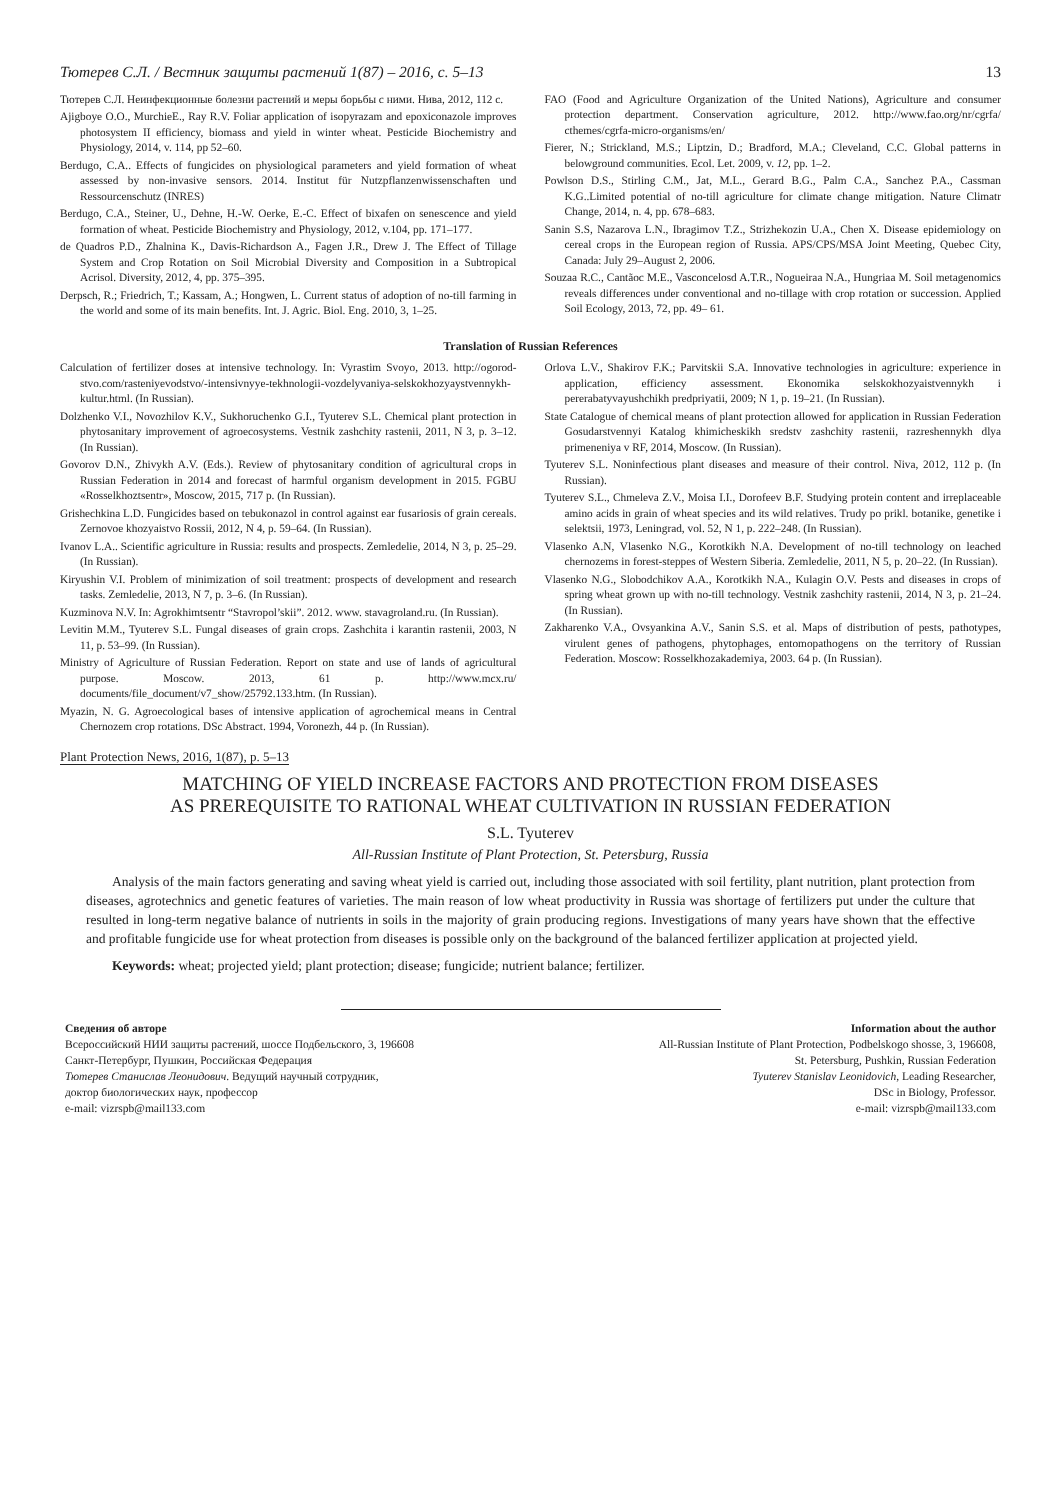Тютерев С.Л. / Вестник защиты растений 1(87) – 2016, с. 5–13 13
Тютерев С.Л. Неинфекционные болезни растений и меры борьбы с ними. Нива, 2012, 112 с.
Ajigboye O.O., MurchieE., Ray R.V. Foliar application of isopyrazam and epoxiconazole improves photosystem II efficiency, biomass and yield in winter wheat. Pesticide Biochemistry and Physiology, 2014, v. 114, pp 52–60.
Berdugo, C.A.. Effects of fungicides on physiological parameters and yield formation of wheat assessed by non-invasive sensors. 2014. Institut für Nutzpflanzenwissenschaften und Ressourcenschutz (INRES)
Berdugo, C.A., Steiner, U., Dehne, H.-W. Oerke, E.-C. Effect of bixafen on senescence and yield formation of wheat. Pesticide Biochemistry and Physiology, 2012, v.104, pp. 171–177.
de Quadros P.D., Zhalnina K., Davis-Richardson A., Fagen J.R., Drew J. The Effect of Tillage System and Crop Rotation on Soil Microbial Diversity and Composition in a Subtropical Acrisol. Diversity, 2012, 4, pp. 375–395.
Derpsch, R.; Friedrich, T.; Kassam, A.; Hongwen, L. Current status of adoption of no-till farming in the world and some of its main benefits. Int. J. Agric. Biol. Eng. 2010, 3, 1–25.
FAO (Food and Agriculture Organization of the United Nations), Agriculture and consumer protection department. Conservation agriculture, 2012. http://www.fao.org/nr/cgrfa/ cthemes/cgrfa-micro-organisms/en/
Fierer, N.; Strickland, M.S.; Liptzin, D.; Bradford, M.A.; Cleveland, C.C. Global patterns in belowground communities. Ecol. Let. 2009, v. 12, pp. 1–2.
Powlson D.S., Stirling C.M., Jat, M.L., Gerard B.G., Palm C.A., Sanchez P.A., Cassman K.G..Limited potential of no-till agriculture for climate change mitigation. Nature Climatr Change, 2014, n. 4, pp. 678–683.
Sanin S.S, Nazarova L.N., Ibragimov T.Z., Strizhekozin U.A., Chen X. Disease epidemiology on cereal crops in the European region of Russia. APS/CPS/MSA Joint Meeting, Quebec City, Canada: July 29–August 2, 2006.
Souzaa R.C., Cantãoc M.E., Vasconcelosd A.T.R., Nogueiraa N.A., Hungriaa M. Soil metagenomics reveals differences under conventional and no-tillage with crop rotation or succession. Applied Soil Ecology, 2013, 72, pp. 49– 61.
Translation of Russian References
Calculation of fertilizer doses at intensive technology. In: Vyrastim Svoyo, 2013. http://ogorod-stvo.com/rasteniyevodstvo/-intensivnyye-tekhnologii-vozdelyvaniya-selskokhozyaystvennykh-kultur.html. (In Russian).
Dolzhenko V.I., Novozhilov K.V., Sukhoruchenko G.I., Tyuterev S.L. Chemical plant protection in phytosanitary improvement of agroecosystems. Vestnik zashchity rastenii, 2011, N 3, p. 3–12. (In Russian).
Govorov D.N., Zhivykh A.V. (Eds.). Review of phytosanitary condition of agricultural crops in Russian Federation in 2014 and forecast of harmful organism development in 2015. FGBU «Rosselkhoztsentr», Moscow, 2015, 717 p. (In Russian).
Grishechkina L.D. Fungicides based on tebukonazol in control against ear fusariosis of grain cereals. Zernovoe khozyaistvo Rossii, 2012, N 4, p. 59–64. (In Russian).
Ivanov L.A.. Scientific agriculture in Russia: results and prospects. Zemledelie, 2014, N 3, p. 25–29. (In Russian).
Kiryushin V.I. Problem of minimization of soil treatment: prospects of development and research tasks. Zemledelie, 2013, N 7, p. 3–6. (In Russian).
Kuzminova N.V. In: Agrokhimtsentr “Stavropol’skii”. 2012. www. stavagroland.ru. (In Russian).
Levitin M.M., Tyuterev S.L. Fungal diseases of grain crops. Zashchita i karantin rastenii, 2003, N 11, p. 53–99. (In Russian).
Ministry of Agriculture of Russian Federation. Report on state and use of lands of agricultural purpose. Moscow. 2013, 61 p. http://www.mcx.ru/ documents/file_document/v7_show/25792.133.htm. (In Russian).
Myazin, N. G. Agroecological bases of intensive application of agrochemical means in Central Chernozem crop rotations. DSc Abstract. 1994, Voronezh, 44 p. (In Russian).
Orlova L.V., Shakirov F.K.; Parvitskii S.A. Innovative technologies in agriculture: experience in application, efficiency assessment. Ekonomika selskokhozyaistvennykh i pererabatyvayushchikh predpriyatii, 2009; N 1, p. 19–21. (In Russian).
State Catalogue of chemical means of plant protection allowed for application in Russian Federation Gosudarstvennyi Katalog khimicheskikh sredstv zashchity rastenii, razreshennykh dlya primeneniya v RF, 2014, Moscow. (In Russian).
Tyuterev S.L. Noninfectious plant diseases and measure of their control. Niva, 2012, 112 p. (In Russian).
Tyuterev S.L., Chmeleva Z.V., Moisa I.I., Dorofeev B.F. Studying protein content and irreplaceable amino acids in grain of wheat species and its wild relatives. Trudy po prikl. botanike, genetike i selektsii, 1973, Leningrad, vol. 52, N 1, p. 222–248. (In Russian).
Vlasenko A.N, Vlasenko N.G., Korotkikh N.A. Development of no-till technology on leached chernozems in forest-steppes of Western Siberia. Zemledelie, 2011, N 5, p. 20–22. (In Russian).
Vlasenko N.G., Slobodchikov A.A., Korotkikh N.A., Kulagin O.V. Pests and diseases in crops of spring wheat grown up with no-till technology. Vestnik zashchity rastenii, 2014, N 3, p. 21–24. (In Russian).
Zakharenko V.A., Ovsyankina A.V., Sanin S.S. et al. Maps of distribution of pests, pathotypes, virulent genes of pathogens, phytophages, entomopathogens on the territory of Russian Federation. Moscow: Rosselkhozakademiya, 2003. 64 p. (In Russian).
Plant Protection News, 2016, 1(87), p. 5–13
MATCHING OF YIELD INCREASE FACTORS AND PROTECTION FROM DISEASES
AS PREREQUISITE TO RATIONAL WHEAT CULTIVATION IN RUSSIAN FEDERATION
S.L. Tyuterev
All-Russian Institute of Plant Protection, St. Petersburg, Russia
Analysis of the main factors generating and saving wheat yield is carried out, including those associated with soil fertility, plant nutrition, plant protection from diseases, agrotechnics and genetic features of varieties. The main reason of low wheat productivity in Russia was shortage of fertilizers put under the culture that resulted in long-term negative balance of nutrients in soils in the majority of grain producing regions. Investigations of many years have shown that the effective and profitable fungicide use for wheat protection from diseases is possible only on the background of the balanced fertilizer application at projected yield.
Keywords: wheat; projected yield; plant protection; disease; fungicide; nutrient balance; fertilizer.
Сведения об авторе
Всероссийский НИИ защиты растений, шоссе Подбельского, 3, 196608
Санкт-Петербург, Пушкин, Российская Федерация
Тютерев Станислав Леонидович. Ведущий научный сотрудник,
доктор биологических наук, профессор
e-mail: vizrspb@mail133.com
Information about the author
All-Russian Institute of Plant Protection, Podbelskogo shosse, 3, 196608,
St. Petersburg, Pushkin, Russian Federation
Tyuterev Stanislav Leonidovich, Leading Researcher,
DSc in Biology, Professor.
e-mail: vizrspb@mail133.com